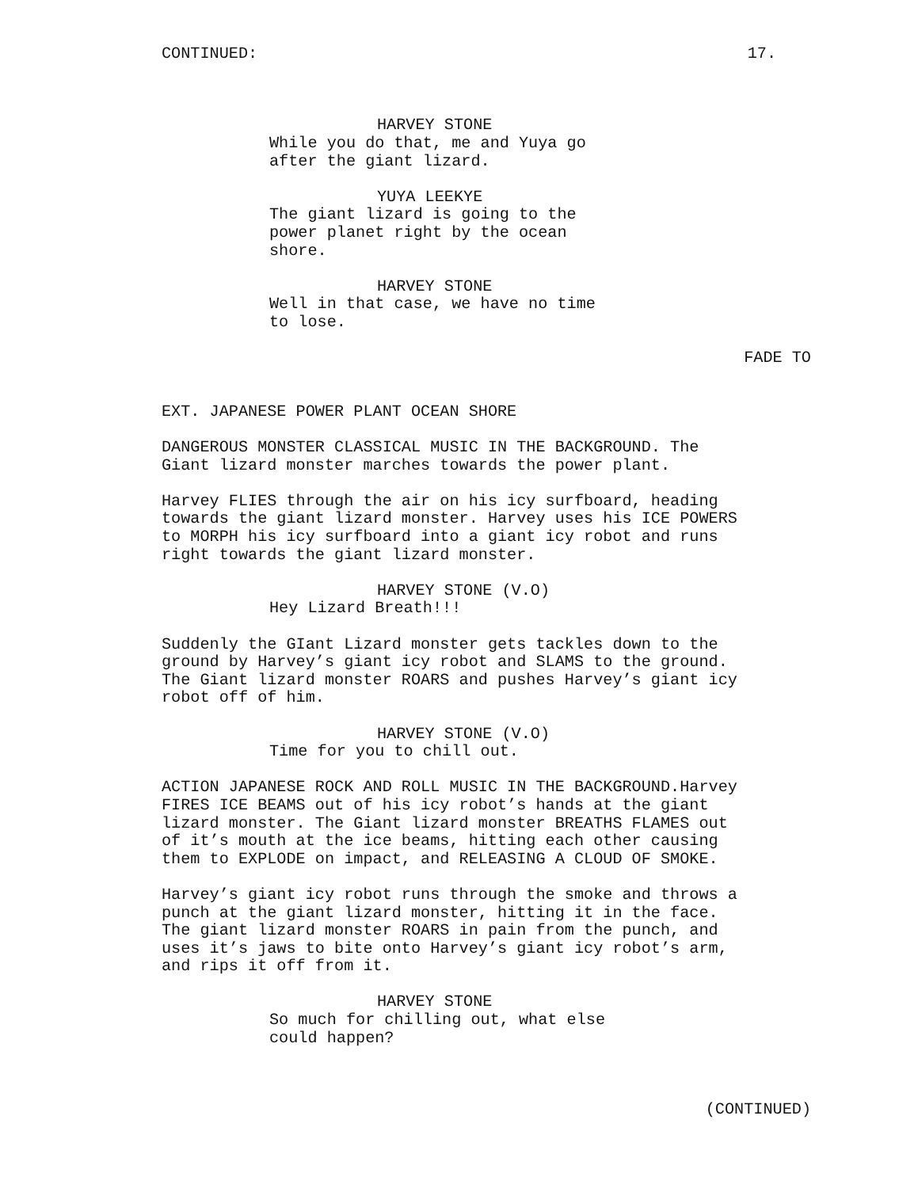CONTINUED: 17.
HARVEY STONE
While you do that, me and Yuya go after the giant lizard.
YUYA LEEKYE
The giant lizard is going to the power planet right by the ocean shore.
HARVEY STONE
Well in that case, we have no time to lose.
FADE TO
EXT. JAPANESE POWER PLANT OCEAN SHORE
DANGEROUS MONSTER CLASSICAL MUSIC IN THE BACKGROUND. The Giant lizard monster marches towards the power plant.
Harvey FLIES through the air on his icy surfboard, heading towards the giant lizard monster. Harvey uses his ICE POWERS to MORPH his icy surfboard into a giant icy robot and runs right towards the giant lizard monster.
HARVEY STONE (V.O)
Hey Lizard Breath!!!
Suddenly the GIant Lizard monster gets tackles down to the ground by Harvey’s giant icy robot and SLAMS to the ground. The Giant lizard monster ROARS and pushes Harvey’s giant icy robot off of him.
HARVEY STONE (V.O)
Time for you to chill out.
ACTION JAPANESE ROCK AND ROLL MUSIC IN THE BACKGROUND.Harvey FIRES ICE BEAMS out of his icy robot’s hands at the giant lizard monster. The Giant lizard monster BREATHS FLAMES out of it’s mouth at the ice beams, hitting each other causing them to EXPLODE on impact, and RELEASING A CLOUD OF SMOKE.
Harvey’s giant icy robot runs through the smoke and throws a punch at the giant lizard monster, hitting it in the face. The giant lizard monster ROARS in pain from the punch, and uses it’s jaws to bite onto Harvey’s giant icy robot’s arm, and rips it off from it.
HARVEY STONE
So much for chilling out, what else could happen?
(CONTINUED)